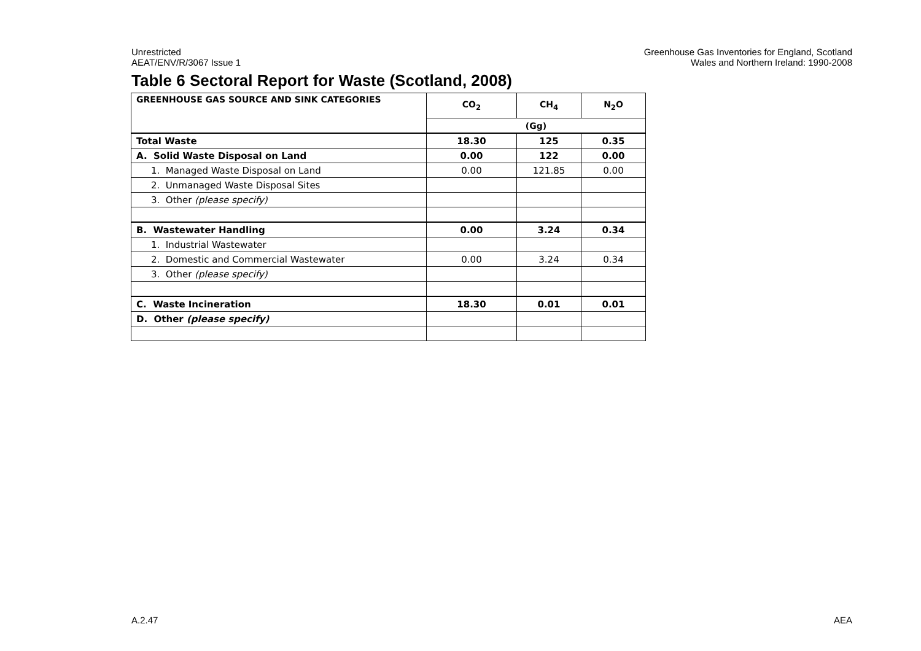Unrestricted
AEAT/ENV/R/3067 Issue 1
Greenhouse Gas Inventories for England, Scotland
Wales and Northern Ireland: 1990-2008
Table 6 Sectoral Report for Waste (Scotland, 2008)
| GREENHOUSE GAS SOURCE AND SINK CATEGORIES | CO<sub>2</sub> | CH<sub>4</sub> | N<sub>2</sub>O |
| --- | --- | --- | --- |
| | (Gg) | | |
| Total Waste | 18.30 | 125 | 0.35 |
| A. Solid Waste Disposal on Land | 0.00 | 122 | 0.00 |
| 1. Managed Waste Disposal on Land | 0.00 | 121.85 | 0.00 |
| 2. Unmanaged Waste Disposal Sites | | | |
| 3. Other (please specify) | | | |
| B. Wastewater Handling | 0.00 | 3.24 | 0.34 |
| 1. Industrial Wastewater | | | |
| 2. Domestic and Commercial Wastewater | 0.00 | 3.24 | 0.34 |
| 3. Other (please specify) | | | |
| C. Waste Incineration | 18.30 | 0.01 | 0.01 |
| D. Other (please specify) | | | |
A.2.47 AEA